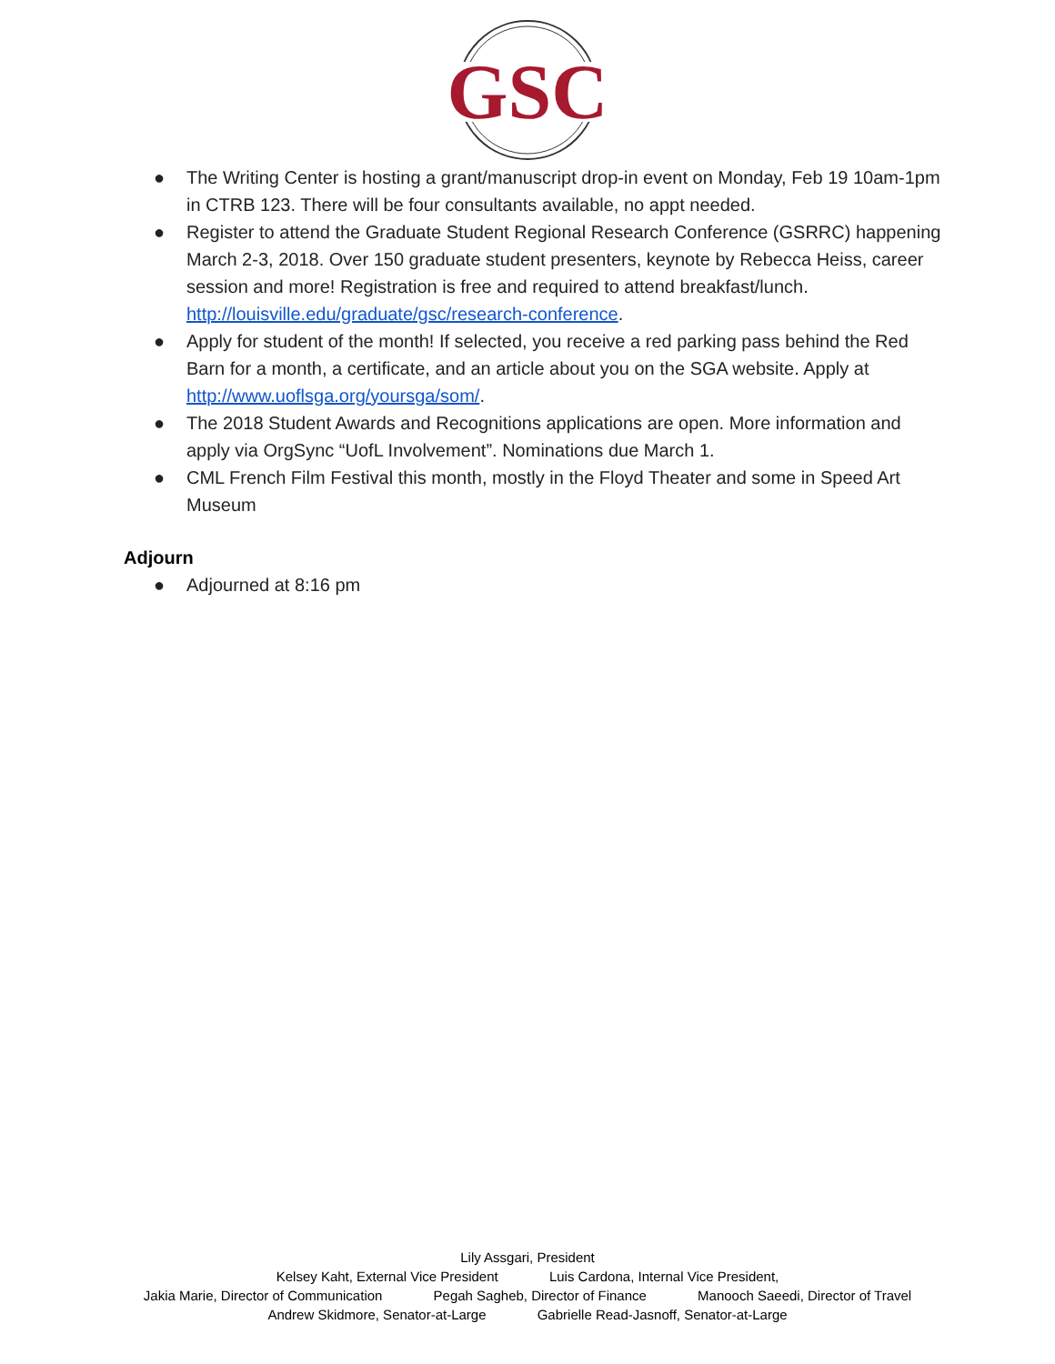GSC
● The Writing Center is hosting a grant/manuscript drop-in event on Monday, Feb 19 10am-1pm in CTRB 123. There will be four consultants available, no appt needed.
● Register to attend the Graduate Student Regional Research Conference (GSRRC) happening March 2-3, 2018. Over 150 graduate student presenters, keynote by Rebecca Heiss, career session and more! Registration is free and required to attend breakfast/lunch. http://louisville.edu/graduate/gsc/research-conference.
● Apply for student of the month! If selected, you receive a red parking pass behind the Red Barn for a month, a certificate, and an article about you on the SGA website. Apply at http://www.uoflsga.org/yoursga/som/.
● The 2018 Student Awards and Recognitions applications are open. More information and apply via OrgSync “UofL Involvement”. Nominations due March 1.
● CML French Film Festival this month, mostly in the Floyd Theater and some in Speed Art Museum
Adjourn
● Adjourned at 8:16 pm
Lily Assgari, President
Kelsey Kaht, External Vice President Luis Cardona, Internal Vice President,
Jakia Marie, Director of Communication Pegah Sagheb, Director of Finance Manooch Saeedi, Director of Travel
Andrew Skidmore, Senator-at-Large Gabrielle Read-Jasnoff, Senator-at-Large